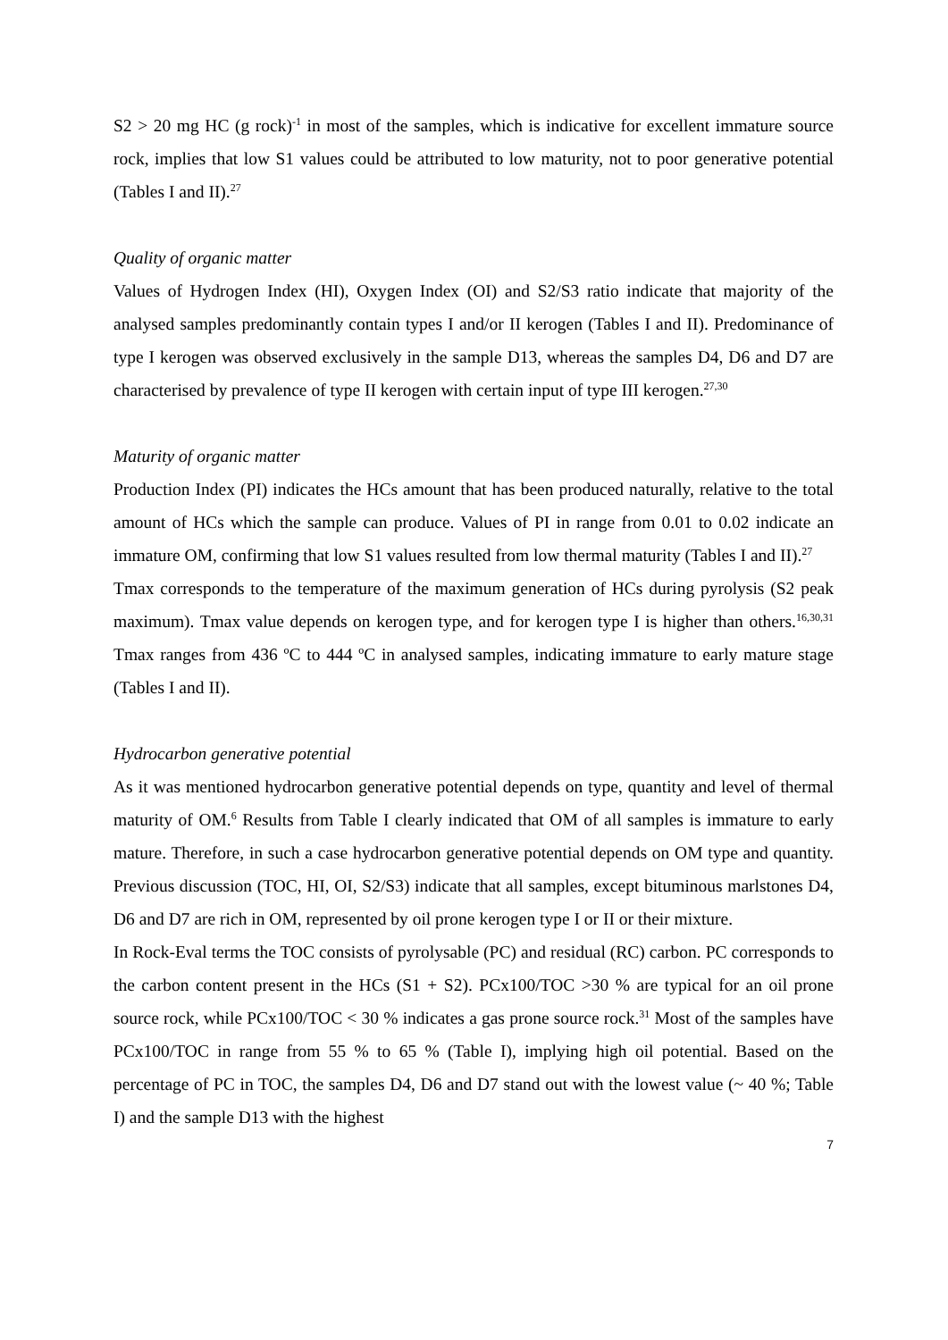S2 > 20 mg HC (g rock)<sup>-1</sup> in most of the samples, which is indicative for excellent immature source rock, implies that low S1 values could be attributed to low maturity, not to poor generative potential (Tables I and II).<sup>27</sup>
Quality of organic matter
Values of Hydrogen Index (HI), Oxygen Index (OI) and S2/S3 ratio indicate that majority of the analysed samples predominantly contain types I and/or II kerogen (Tables I and II). Predominance of type I kerogen was observed exclusively in the sample D13, whereas the samples D4, D6 and D7 are characterised by prevalence of type II kerogen with certain input of type III kerogen.<sup>27,30</sup>
Maturity of organic matter
Production Index (PI) indicates the HCs amount that has been produced naturally, relative to the total amount of HCs which the sample can produce. Values of PI in range from 0.01 to 0.02 indicate an immature OM, confirming that low S1 values resulted from low thermal maturity (Tables I and II).<sup>27</sup>
Tmax corresponds to the temperature of the maximum generation of HCs during pyrolysis (S2 peak maximum). Tmax value depends on kerogen type, and for kerogen type I is higher than others.<sup>16,30,31</sup> Tmax ranges from 436 ºC to 444 ºC in analysed samples, indicating immature to early mature stage (Tables I and II).
Hydrocarbon generative potential
As it was mentioned hydrocarbon generative potential depends on type, quantity and level of thermal maturity of OM.<sup>6</sup> Results from Table I clearly indicated that OM of all samples is immature to early mature. Therefore, in such a case hydrocarbon generative potential depends on OM type and quantity. Previous discussion (TOC, HI, OI, S2/S3) indicate that all samples, except bituminous marlstones D4, D6 and D7 are rich in OM, represented by oil prone kerogen type I or II or their mixture.
In Rock-Eval terms the TOC consists of pyrolysable (PC) and residual (RC) carbon. PC corresponds to the carbon content present in the HCs (S1 + S2). PCx100/TOC >30 % are typical for an oil prone source rock, while PCx100/TOC < 30 % indicates a gas prone source rock.<sup>31</sup> Most of the samples have PCx100/TOC in range from 55 % to 65 % (Table I), implying high oil potential. Based on the percentage of PC in TOC, the samples D4, D6 and D7 stand out with the lowest value (~ 40 %; Table I) and the sample D13 with the highest
7